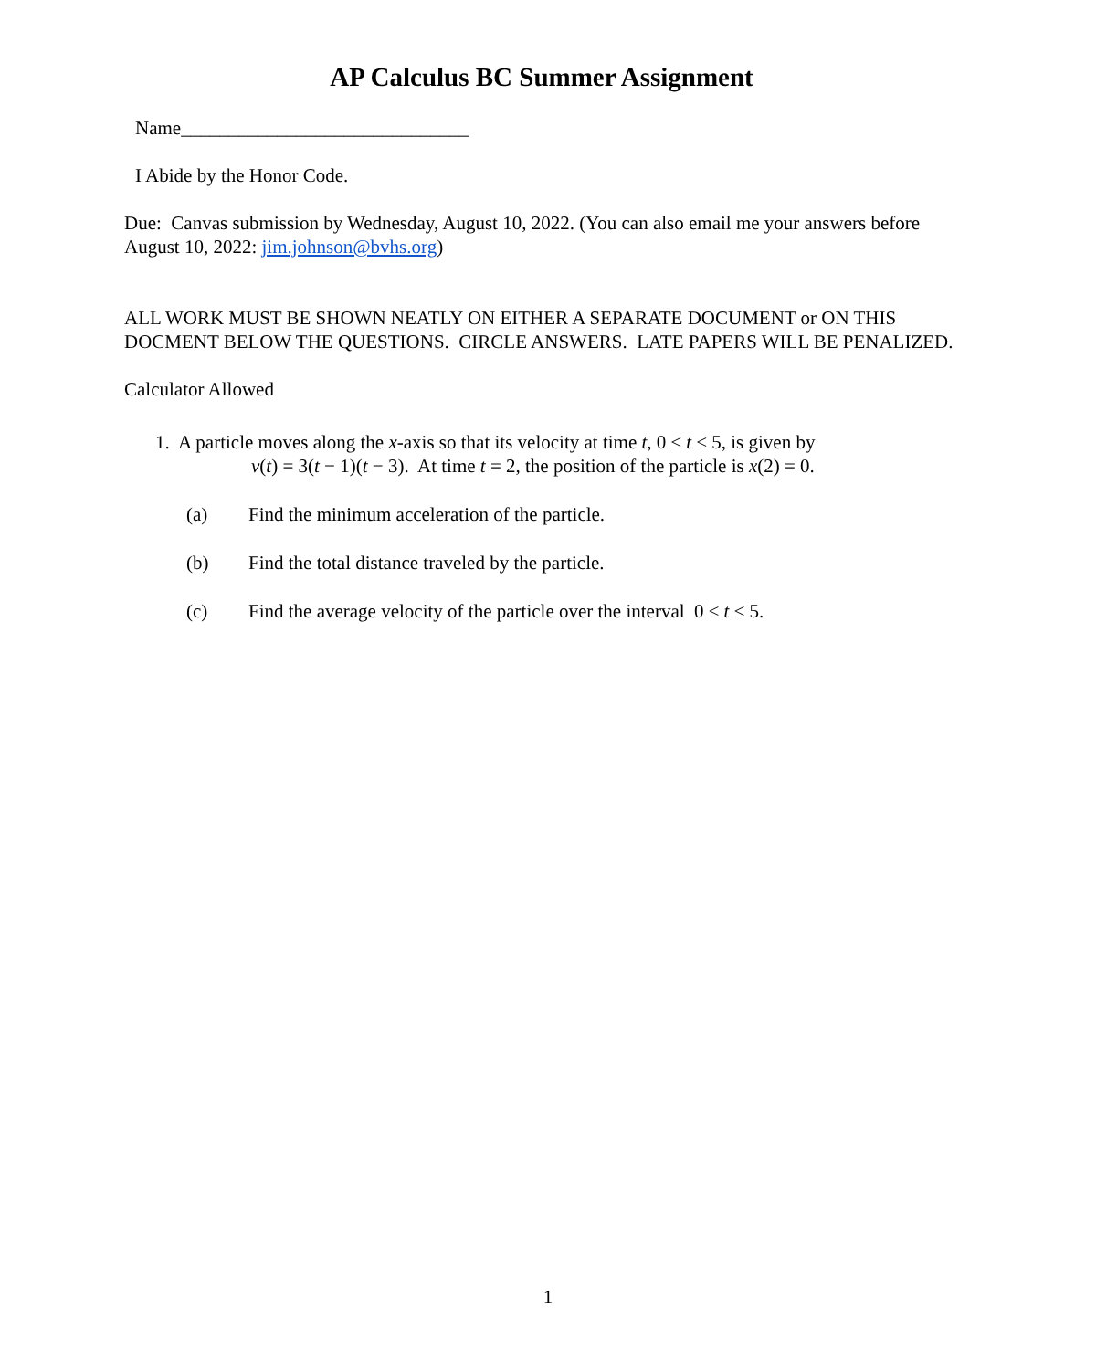AP Calculus BC Summer Assignment
Name______________________________
I Abide by the Honor Code.
Due: Canvas submission by Wednesday, August 10, 2022. (You can also email me your answers before August 10, 2022: jim.johnson@bvhs.org)
ALL WORK MUST BE SHOWN NEATLY ON EITHER A SEPARATE DOCUMENT or ON THIS DOCMENT BELOW THE QUESTIONS. CIRCLE ANSWERS. LATE PAPERS WILL BE PENALIZED.
Calculator Allowed
1. A particle moves along the x-axis so that its velocity at time t, 0 ≤ t ≤ 5, is given by
v(t) = 3(t − 1)(t − 3). At time t = 2, the position of the particle is x(2) = 0.
(a) Find the minimum acceleration of the particle.
(b) Find the total distance traveled by the particle.
(c) Find the average velocity of the particle over the interval 0 ≤ t ≤ 5.
1